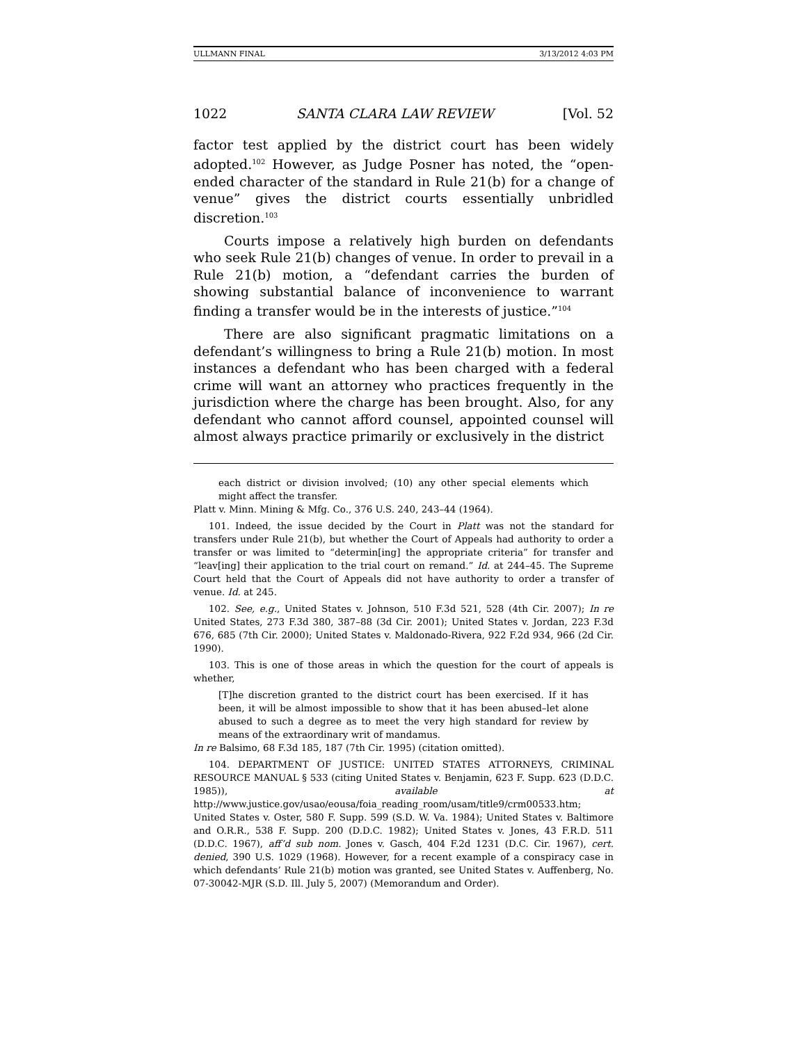ULLMANN FINAL 3/13/2012 4:03 PM
1022 SANTA CLARA LAW REVIEW [Vol. 52
factor test applied by the district court has been widely adopted.<sup>102</sup> However, as Judge Posner has noted, the “open-ended character of the standard in Rule 21(b) for a change of venue” gives the district courts essentially unbridled discretion.<sup>103</sup>
Courts impose a relatively high burden on defendants who seek Rule 21(b) changes of venue. In order to prevail in a Rule 21(b) motion, a “defendant carries the burden of showing substantial balance of inconvenience to warrant finding a transfer would be in the interests of justice.”<sup>104</sup>
There are also significant pragmatic limitations on a defendant’s willingness to bring a Rule 21(b) motion. In most instances a defendant who has been charged with a federal crime will want an attorney who practices frequently in the jurisdiction where the charge has been brought. Also, for any defendant who cannot afford counsel, appointed counsel will almost always practice primarily or exclusively in the district
each district or division involved; (10) any other special elements which might affect the transfer.
Platt v. Minn. Mining & Mfg. Co., 376 U.S. 240, 243–44 (1964).
101. Indeed, the issue decided by the Court in Platt was not the standard for transfers under Rule 21(b), but whether the Court of Appeals had authority to order a transfer or was limited to “determin[ing] the appropriate criteria” for transfer and “leav[ing] their application to the trial court on remand.” Id. at 244–45. The Supreme Court held that the Court of Appeals did not have authority to order a transfer of venue. Id. at 245.
102. See, e.g., United States v. Johnson, 510 F.3d 521, 528 (4th Cir. 2007); In re United States, 273 F.3d 380, 387–88 (3d Cir. 2001); United States v. Jordan, 223 F.3d 676, 685 (7th Cir. 2000); United States v. Maldonado-Rivera, 922 F.2d 934, 966 (2d Cir. 1990).
103. This is one of those areas in which the question for the court of appeals is whether,
[T]he discretion granted to the district court has been exercised. If it has been, it will be almost impossible to show that it has been abused–let alone abused to such a degree as to meet the very high standard for review by means of the extraordinary writ of mandamus.
In re Balsimo, 68 F.3d 185, 187 (7th Cir. 1995) (citation omitted).
104. DEPARTMENT OF JUSTICE: UNITED STATES ATTORNEYS, CRIMINAL RESOURCE MANUAL § 533 (citing United States v. Benjamin, 623 F. Supp. 623 (D.D.C. 1985)), available at http://www.justice.gov/usao/eousa/foia_reading_room/usam/title9/crm00533.htm; United States v. Oster, 580 F. Supp. 599 (S.D. W. Va. 1984); United States v. Baltimore and O.R.R., 538 F. Supp. 200 (D.D.C. 1982); United States v. Jones, 43 F.R.D. 511 (D.D.C. 1967), aff’d sub nom. Jones v. Gasch, 404 F.2d 1231 (D.C. Cir. 1967), cert. denied, 390 U.S. 1029 (1968). However, for a recent example of a conspiracy case in which defendants’ Rule 21(b) motion was granted, see United States v. Auffenberg, No. 07-30042-MJR (S.D. Ill. July 5, 2007) (Memorandum and Order).